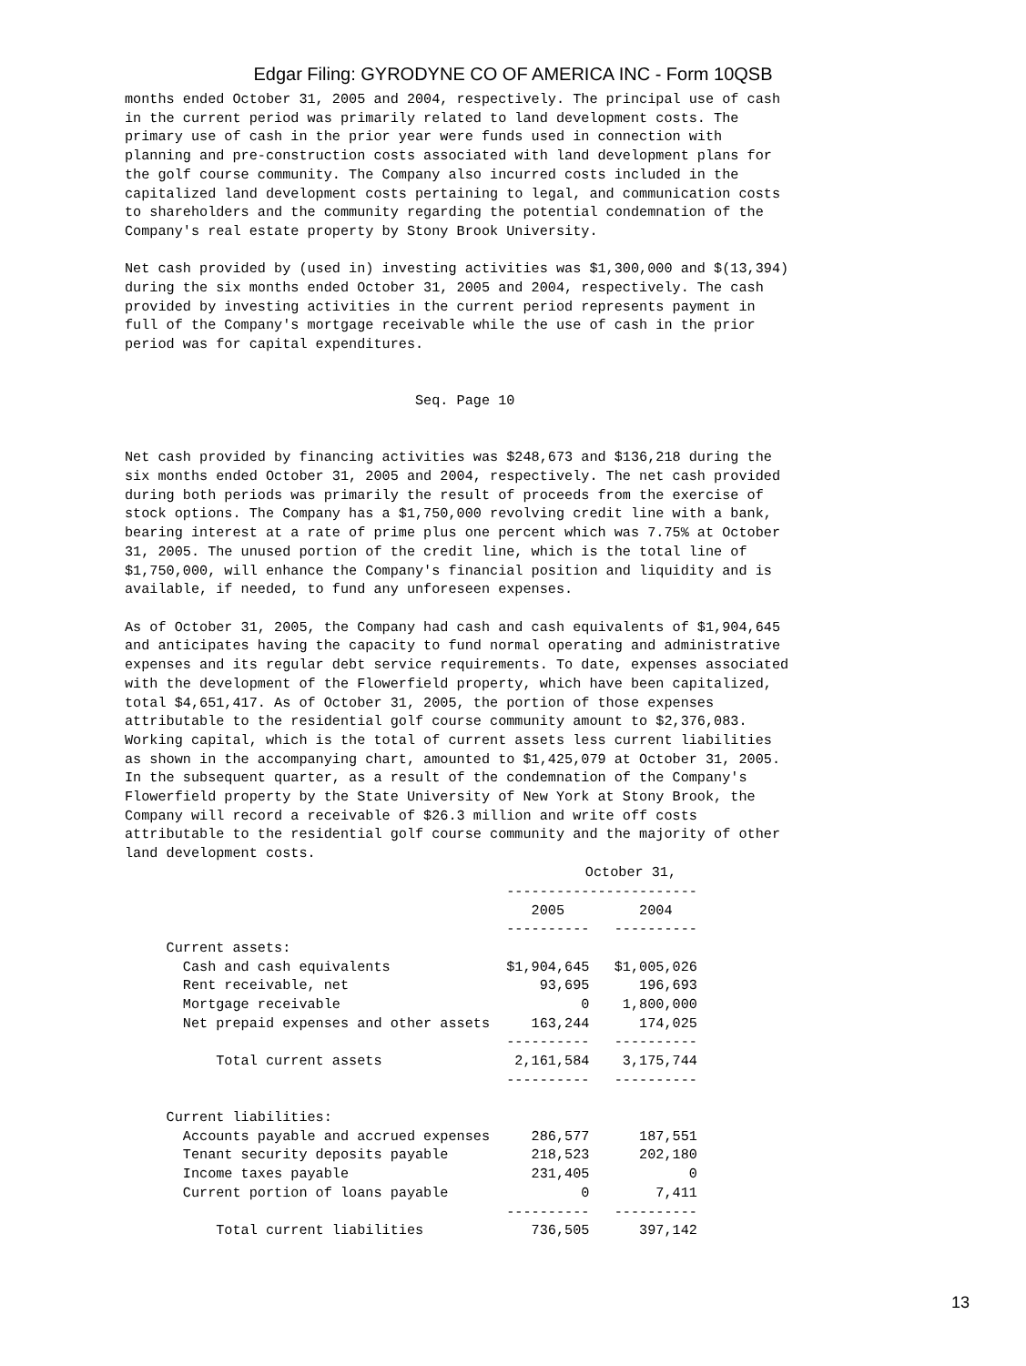Edgar Filing: GYRODYNE CO OF AMERICA INC - Form 10QSB
months ended October 31, 2005 and 2004, respectively. The principal use of cash
in the current period was primarily related to land development costs. The
primary use of cash in the prior year were funds used in connection with
planning and pre-construction costs associated with land development plans for
the golf course community. The Company also incurred costs included in the
capitalized land development costs pertaining to legal, and communication costs
to shareholders and the community regarding the potential condemnation of the
Company's real estate property by Stony Brook University.

Net cash provided by (used in) investing activities was $1,300,000 and $(13,394)
during the six months ended October 31, 2005 and 2004, respectively. The cash
provided by investing activities in the current period represents payment in
full of the Company's mortgage receivable while the use of cash in the prior
period was for capital expenditures.


                                   Seq. Page 10


Net cash provided by financing activities was $248,673 and $136,218 during the
six months ended October 31, 2005 and 2004, respectively. The net cash provided
during both periods was primarily the result of proceeds from the exercise of
stock options. The Company has a $1,750,000 revolving credit line with a bank,
bearing interest at a rate of prime plus one percent which was 7.75% at October
31, 2005. The unused portion of the credit line, which is the total line of
$1,750,000, will enhance the Company's financial position and liquidity and is
available, if needed, to fund any unforeseen expenses.

As of October 31, 2005, the Company had cash and cash equivalents of $1,904,645
and anticipates having the capacity to fund normal operating and administrative
expenses and its regular debt service requirements. To date, expenses associated
with the development of the Flowerfield property, which have been capitalized,
total $4,651,417. As of October 31, 2005, the portion of those expenses
attributable to the residential golf course community amount to $2,376,083.
Working capital, which is the total of current assets less current liabilities
as shown in the accompanying chart, amounted to $1,425,079 at October 31, 2005.
In the subsequent quarter, as a result of the condemnation of the Company's
Flowerfield property by the State University of New York at Stony Brook, the
Company will record a receivable of $26.3 million and write off costs
attributable to the residential golf course community and the majority of other
land development costs.
| | October 31, | | |
| --- | --- | --- | --- |
| | ----------------------- | | |
| | 2005 | | 2004 |
| | ---------- | | ---------- |
| Current assets: | | | |
| Cash and cash equivalents | $1,904,645 | | $1,005,026 |
| Rent receivable, net | 93,695 | | 196,693 |
| Mortgage receivable | 0 | | 1,800,000 |
| Net prepaid expenses and other assets | 163,244 | | 174,025 |
| | ---------- | | ---------- |
| Total current assets | 2,161,584 | | 3,175,744 |
| | ---------- | | ---------- |
| Current liabilities: | | | |
| Accounts payable and accrued expenses | 286,577 | | 187,551 |
| Tenant security deposits payable | 218,523 | | 202,180 |
| Income taxes payable | 231,405 | | 0 |
| Current portion of loans payable | 0 | | 7,411 |
| | ---------- | | ---------- |
| Total current liabilities | 736,505 | | 397,142 |
13